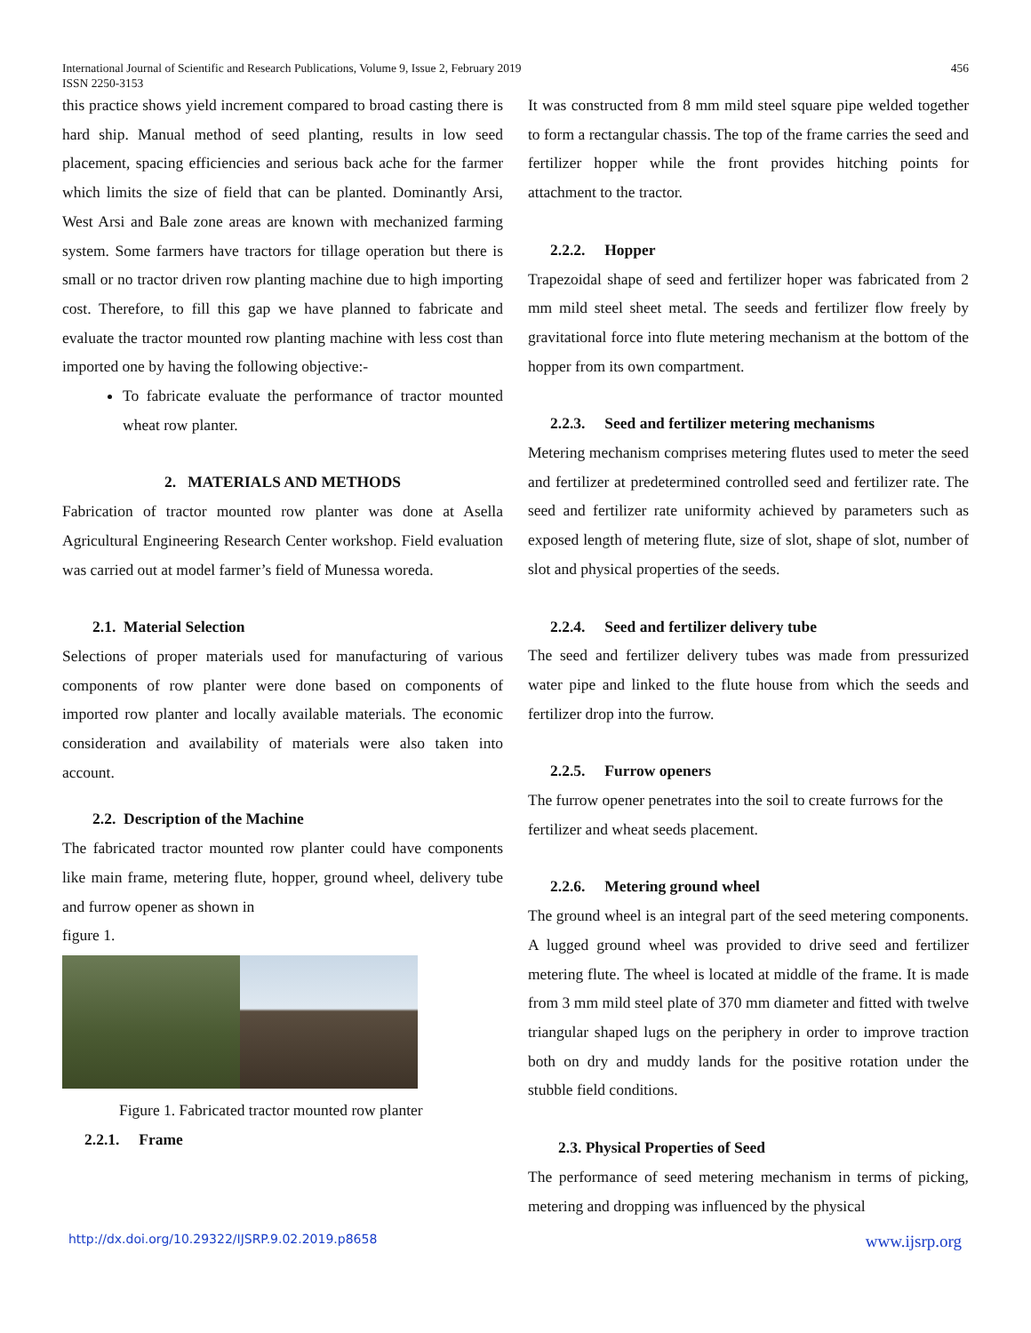International Journal of Scientific and Research Publications, Volume 9, Issue 2, February 2019
ISSN 2250-3153 456
this practice shows yield increment compared to broad casting there is hard ship. Manual method of seed planting, results in low seed placement, spacing efficiencies and serious back ache for the farmer which limits the size of field that can be planted. Dominantly Arsi, West Arsi and Bale zone areas are known with mechanized farming system. Some farmers have tractors for tillage operation but there is small or no tractor driven row planting machine due to high importing cost. Therefore, to fill this gap we have planned to fabricate and evaluate the tractor mounted row planting machine with less cost than imported one by having the following objective:-
To fabricate evaluate the performance of tractor mounted wheat row planter.
2. MATERIALS AND METHODS
Fabrication of tractor mounted row planter was done at Asella Agricultural Engineering Research Center workshop. Field evaluation was carried out at model farmer’s field of Munessa woreda.
2.1. Material Selection
Selections of proper materials used for manufacturing of various components of row planter were done based on components of imported row planter and locally available materials. The economic consideration and availability of materials were also taken into account.
2.2. Description of the Machine
The fabricated tractor mounted row planter could have components like main frame, metering flute, hopper, ground wheel, delivery tube and furrow opener as shown in
figure 1.
Figure 1. Fabricated tractor mounted row planter
2.2.1. Frame
It was constructed from 8 mm mild steel square pipe welded together to form a rectangular chassis. The top of the frame carries the seed and fertilizer hopper while the front provides hitching points for attachment to the tractor.
2.2.2. Hopper
Trapezoidal shape of seed and fertilizer hoper was fabricated from 2 mm mild steel sheet metal. The seeds and fertilizer flow freely by gravitational force into flute metering mechanism at the bottom of the hopper from its own compartment.
2.2.3. Seed and fertilizer metering mechanisms
Metering mechanism comprises metering flutes used to meter the seed and fertilizer at predetermined controlled seed and fertilizer rate. The seed and fertilizer rate uniformity achieved by parameters such as exposed length of metering flute, size of slot, shape of slot, number of slot and physical properties of the seeds.
2.2.4. Seed and fertilizer delivery tube
The seed and fertilizer delivery tubes was made from pressurized water pipe and linked to the flute house from which the seeds and fertilizer drop into the furrow.
2.2.5. Furrow openers
The furrow opener penetrates into the soil to create furrows for the fertilizer and wheat seeds placement.
2.2.6. Metering ground wheel
The ground wheel is an integral part of the seed metering components. A lugged ground wheel was provided to drive seed and fertilizer metering flute. The wheel is located at middle of the frame. It is made from 3 mm mild steel plate of 370 mm diameter and fitted with twelve triangular shaped lugs on the periphery in order to improve traction both on dry and muddy lands for the positive rotation under the stubble field conditions.
2.3. Physical Properties of Seed
The performance of seed metering mechanism in terms of picking, metering and dropping was influenced by the physical
http://dx.doi.org/10.29322/IJSRP.9.02.2019.p8658 www.ijsrp.org